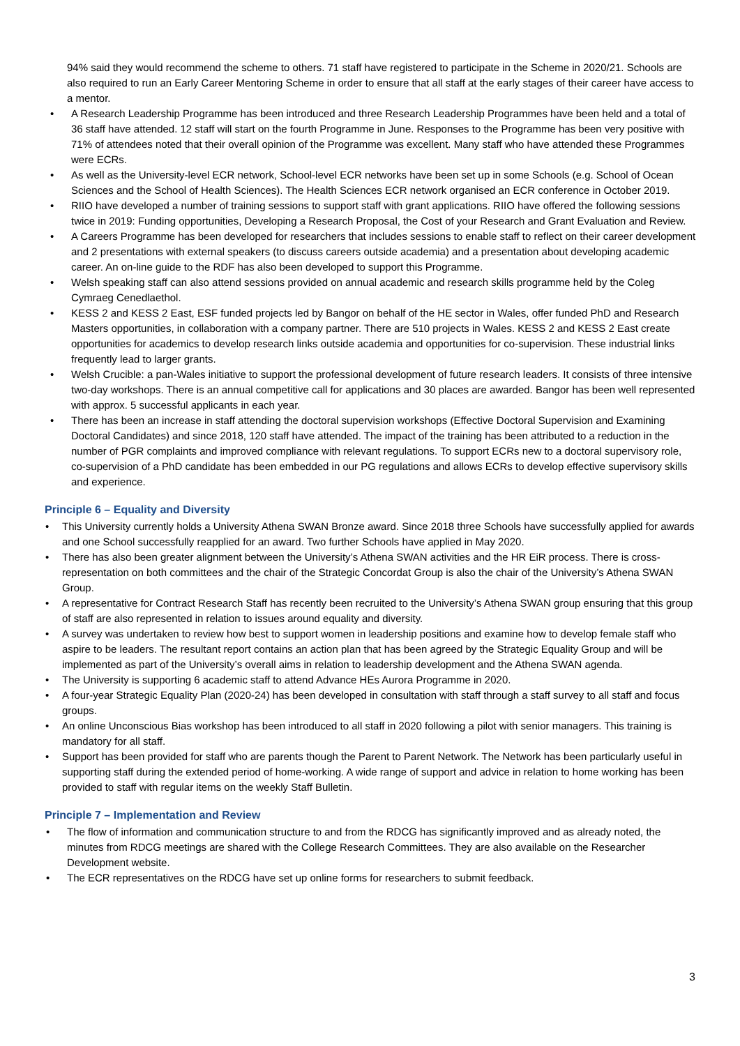94% said they would recommend the scheme to others. 71 staff have registered to participate in the Scheme in 2020/21. Schools are also required to run an Early Career Mentoring Scheme in order to ensure that all staff at the early stages of their career have access to a mentor.
• A Research Leadership Programme has been introduced and three Research Leadership Programmes have been held and a total of 36 staff have attended. 12 staff will start on the fourth Programme in June. Responses to the Programme has been very positive with 71% of attendees noted that their overall opinion of the Programme was excellent. Many staff who have attended these Programmes were ECRs.
• As well as the University-level ECR network, School-level ECR networks have been set up in some Schools (e.g. School of Ocean Sciences and the School of Health Sciences). The Health Sciences ECR network organised an ECR conference in October 2019.
• RIIO have developed a number of training sessions to support staff with grant applications. RIIO have offered the following sessions twice in 2019: Funding opportunities, Developing a Research Proposal, the Cost of your Research and Grant Evaluation and Review.
• A Careers Programme has been developed for researchers that includes sessions to enable staff to reflect on their career development and 2 presentations with external speakers (to discuss careers outside academia) and a presentation about developing academic career. An on-line guide to the RDF has also been developed to support this Programme.
• Welsh speaking staff can also attend sessions provided on annual academic and research skills programme held by the Coleg Cymraeg Cenedlaethol.
• KESS 2 and KESS 2 East, ESF funded projects led by Bangor on behalf of the HE sector in Wales, offer funded PhD and Research Masters opportunities, in collaboration with a company partner. There are 510 projects in Wales. KESS 2 and KESS 2 East create opportunities for academics to develop research links outside academia and opportunities for co-supervision. These industrial links frequently lead to larger grants.
• Welsh Crucible: a pan-Wales initiative to support the professional development of future research leaders. It consists of three intensive two-day workshops. There is an annual competitive call for applications and 30 places are awarded. Bangor has been well represented with approx. 5 successful applicants in each year.
• There has been an increase in staff attending the doctoral supervision workshops (Effective Doctoral Supervision and Examining Doctoral Candidates) and since 2018, 120 staff have attended. The impact of the training has been attributed to a reduction in the number of PGR complaints and improved compliance with relevant regulations. To support ECRs new to a doctoral supervisory role, co-supervision of a PhD candidate has been embedded in our PG regulations and allows ECRs to develop effective supervisory skills and experience.
Principle 6 – Equality and Diversity
• This University currently holds a University Athena SWAN Bronze award. Since 2018 three Schools have successfully applied for awards and one School successfully reapplied for an award. Two further Schools have applied in May 2020.
• There has also been greater alignment between the University’s Athena SWAN activities and the HR EiR process. There is cross-representation on both committees and the chair of the Strategic Concordat Group is also the chair of the University’s Athena SWAN Group.
• A representative for Contract Research Staff has recently been recruited to the University’s Athena SWAN group ensuring that this group of staff are also represented in relation to issues around equality and diversity.
• A survey was undertaken to review how best to support women in leadership positions and examine how to develop female staff who aspire to be leaders. The resultant report contains an action plan that has been agreed by the Strategic Equality Group and will be implemented as part of the University’s overall aims in relation to leadership development and the Athena SWAN agenda.
• The University is supporting 6 academic staff to attend Advance HEs Aurora Programme in 2020.
• A four-year Strategic Equality Plan (2020-24) has been developed in consultation with staff through a staff survey to all staff and focus groups.
• An online Unconscious Bias workshop has been introduced to all staff in 2020 following a pilot with senior managers. This training is mandatory for all staff.
• Support has been provided for staff who are parents though the Parent to Parent Network. The Network has been particularly useful in supporting staff during the extended period of home-working. A wide range of support and advice in relation to home working has been provided to staff with regular items on the weekly Staff Bulletin.
Principle 7 – Implementation and Review
• The flow of information and communication structure to and from the RDCG has significantly improved and as already noted, the minutes from RDCG meetings are shared with the College Research Committees. They are also available on the Researcher Development website.
• The ECR representatives on the RDCG have set up online forms for researchers to submit feedback.
3